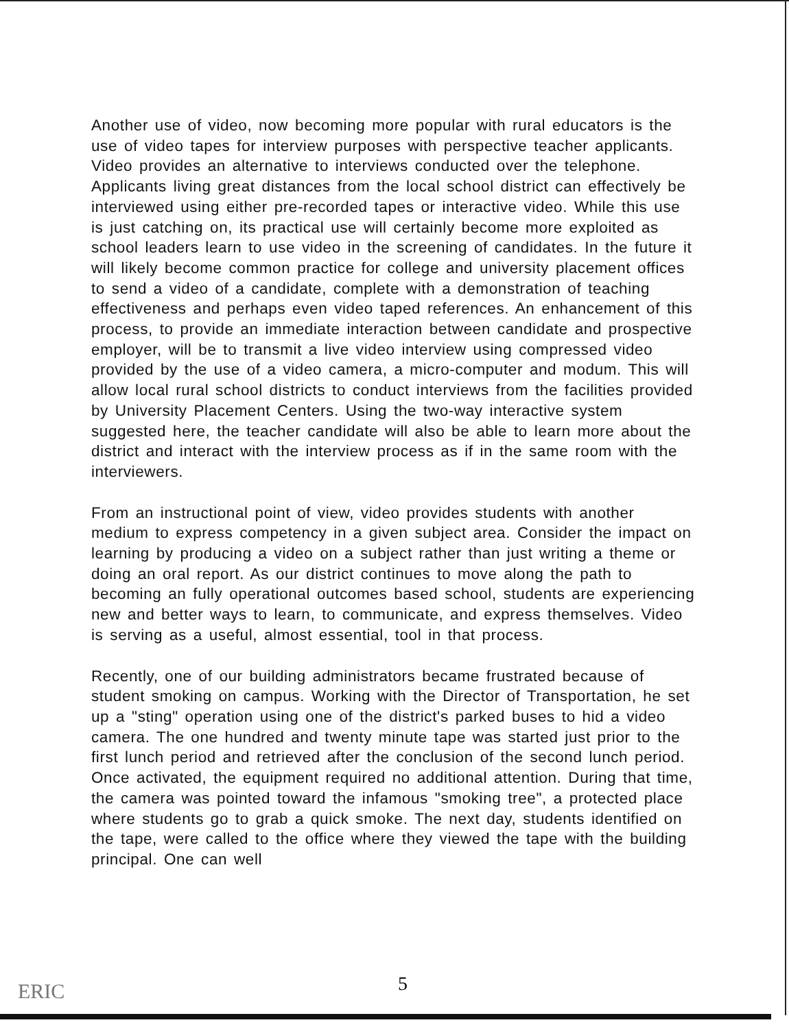Another use of video, now becoming more popular with rural educators is the use of video tapes for interview purposes with perspective teacher applicants. Video provides an alternative to interviews conducted over the telephone. Applicants living great distances from the local school district can effectively be interviewed using either pre-recorded tapes or interactive video. While this use is just catching on, its practical use will certainly become more exploited as school leaders learn to use video in the screening of candidates. In the future it will likely become common practice for college and university placement offices to send a video of a candidate, complete with a demonstration of teaching effectiveness and perhaps even video taped references. An enhancement of this process, to provide an immediate interaction between candidate and prospective employer, will be to transmit a live video interview using compressed video provided by the use of a video camera, a micro-computer and modum. This will allow local rural school districts to conduct interviews from the facilities provided by University Placement Centers. Using the two-way interactive system suggested here, the teacher candidate will also be able to learn more about the district and interact with the interview process as if in the same room with the interviewers.
From an instructional point of view, video provides students with another medium to express competency in a given subject area. Consider the impact on learning by producing a video on a subject rather than just writing a theme or doing an oral report. As our district continues to move along the path to becoming an fully operational outcomes based school, students are experiencing new and better ways to learn, to communicate, and express themselves. Video is serving as a useful, almost essential, tool in that process.
Recently, one of our building administrators became frustrated because of student smoking on campus. Working with the Director of Transportation, he set up a "sting" operation using one of the district's parked buses to hid a video camera. The one hundred and twenty minute tape was started just prior to the first lunch period and retrieved after the conclusion of the second lunch period. Once activated, the equipment required no additional attention. During that time, the camera was pointed toward the infamous "smoking tree", a protected place where students go to grab a quick smoke. The next day, students identified on the tape, were called to the office where they viewed the tape with the building principal. One can well
5
ERIC